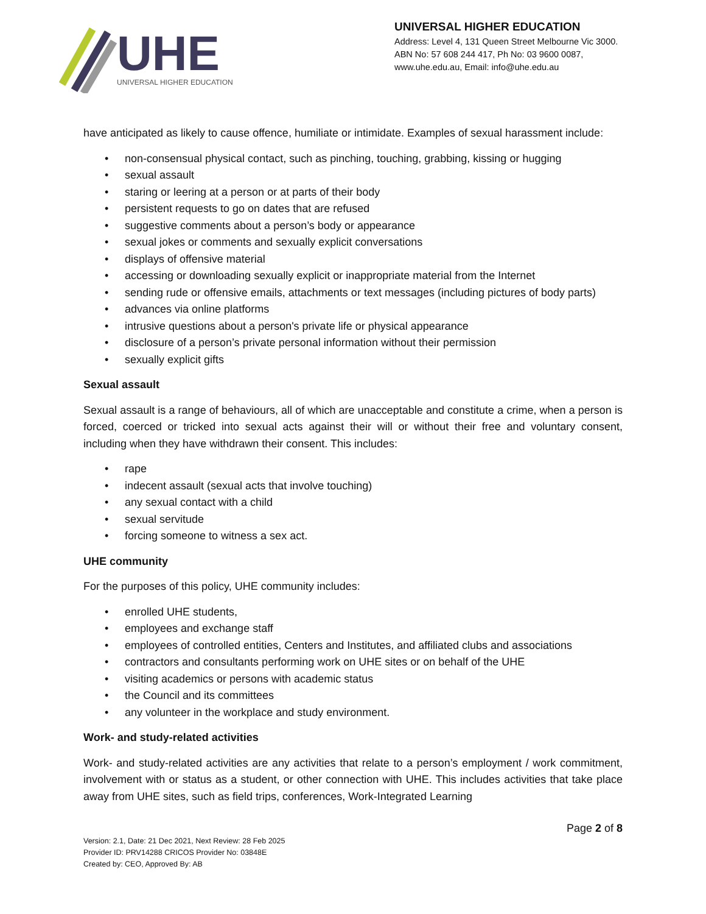UHE
UNIVERSAL HIGHER EDUCATION
UNIVERSAL HIGHER EDUCATION
Address: Level 4, 131 Queen Street Melbourne Vic 3000.
ABN No: 57 608 244 417, Ph No: 03 9600 0087,
www.uhe.edu.au, Email: info@uhe.edu.au
have anticipated as likely to cause offence, humiliate or intimidate. Examples of sexual harassment include:
• non-consensual physical contact, such as pinching, touching, grabbing, kissing or hugging
• sexual assault
• staring or leering at a person or at parts of their body
• persistent requests to go on dates that are refused
• suggestive comments about a person’s body or appearance
• sexual jokes or comments and sexually explicit conversations
• displays of offensive material
• accessing or downloading sexually explicit or inappropriate material from the Internet
• sending rude or offensive emails, attachments or text messages (including pictures of body parts)
• advances via online platforms
• intrusive questions about a person's private life or physical appearance
• disclosure of a person’s private personal information without their permission
• sexually explicit gifts
Sexual assault
Sexual assault is a range of behaviours, all of which are unacceptable and constitute a crime, when a person is forced, coerced or tricked into sexual acts against their will or without their free and voluntary consent, including when they have withdrawn their consent. This includes:
• rape
• indecent assault (sexual acts that involve touching)
• any sexual contact with a child
• sexual servitude
• forcing someone to witness a sex act.
UHE community
For the purposes of this policy, UHE community includes:
• enrolled UHE students,
• employees and exchange staff
• employees of controlled entities, Centers and Institutes, and affiliated clubs and associations
• contractors and consultants performing work on UHE sites or on behalf of the UHE
• visiting academics or persons with academic status
• the Council and its committees
• any volunteer in the workplace and study environment.
Work- and study-related activities
Work- and study-related activities are any activities that relate to a person’s employment / work commitment, involvement with or status as a student, or other connection with UHE. This includes activities that take place away from UHE sites, such as field trips, conferences, Work-Integrated Learning
Page 2 of 8
Version: 2.1, Date: 21 Dec 2021, Next Review: 28 Feb 2025
Provider ID: PRV14288 CRICOS Provider No: 03848E
Created by: CEO, Approved By: AB